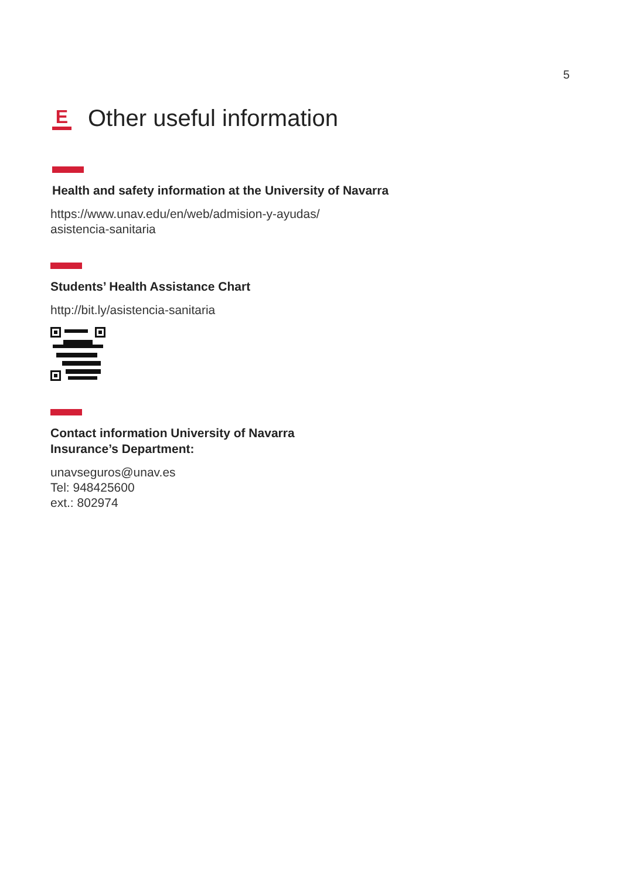5
E
Other useful information
Health and safety information at the University of Navarra
https://www.unav.edu/en/web/admision-y-ayudas/
asistencia-sanitaria
Students’ Health Assistance Chart
http://bit.ly/asistencia-sanitaria
Contact information University of Navarra
Insurance’s Department:
unavseguros@unav.es
Tel: 948425600
ext.: 802974